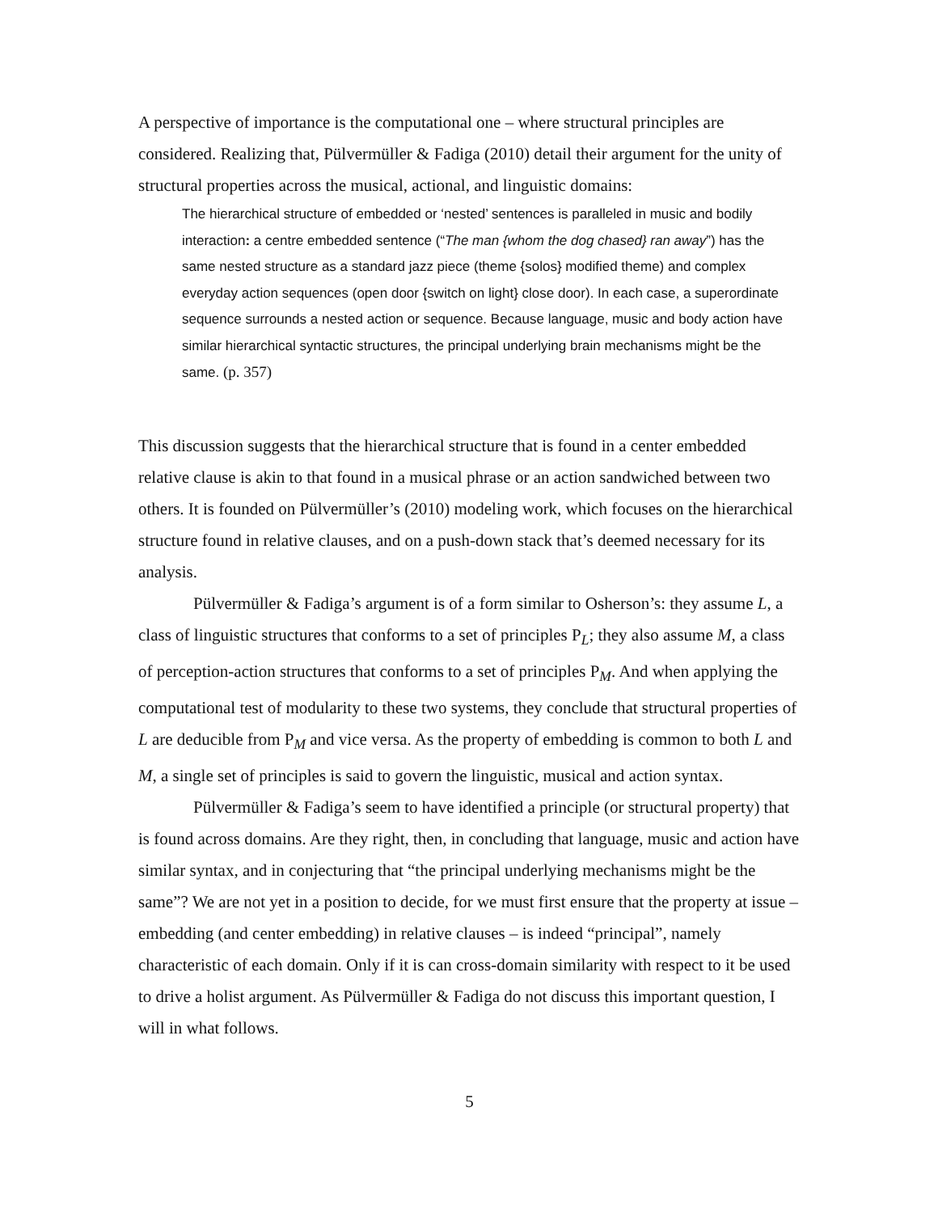A perspective of importance is the computational one – where structural principles are considered. Realizing that, Pülvermüller & Fadiga (2010) detail their argument for the unity of structural properties across the musical, actional, and linguistic domains:
The hierarchical structure of embedded or ‘nested’ sentences is paralleled in music and bodily interaction: a centre embedded sentence (“The man {whom the dog chased} ran away”) has the same nested structure as a standard jazz piece (theme {solos} modified theme) and complex everyday action sequences (open door {switch on light} close door). In each case, a superordinate sequence surrounds a nested action or sequence. Because language, music and body action have similar hierarchical syntactic structures, the principal underlying brain mechanisms might be the same. (p. 357)
This discussion suggests that the hierarchical structure that is found in a center embedded relative clause is akin to that found in a musical phrase or an action sandwiched between two others. It is founded on Pülvermüller’s (2010) modeling work, which focuses on the hierarchical structure found in relative clauses, and on a push-down stack that’s deemed necessary for its analysis.
Pülvermüller & Fadiga’s argument is of a form similar to Osherson’s: they assume L, a class of linguistic structures that conforms to a set of principles P<sub>L</sub>; they also assume M, a class of perception-action structures that conforms to a set of principles P<sub>M</sub>. And when applying the computational test of modularity to these two systems, they conclude that structural properties of L are deducible from P<sub>M</sub> and vice versa. As the property of embedding is common to both L and M, a single set of principles is said to govern the linguistic, musical and action syntax.
Pülvermüller & Fadiga’s seem to have identified a principle (or structural property) that is found across domains. Are they right, then, in concluding that language, music and action have similar syntax, and in conjecturing that “the principal underlying mechanisms might be the same”? We are not yet in a position to decide, for we must first ensure that the property at issue – embedding (and center embedding) in relative clauses – is indeed “principal”, namely characteristic of each domain. Only if it is can cross-domain similarity with respect to it be used to drive a holist argument. As Pülvermüller & Fadiga do not discuss this important question, I will in what follows.
5